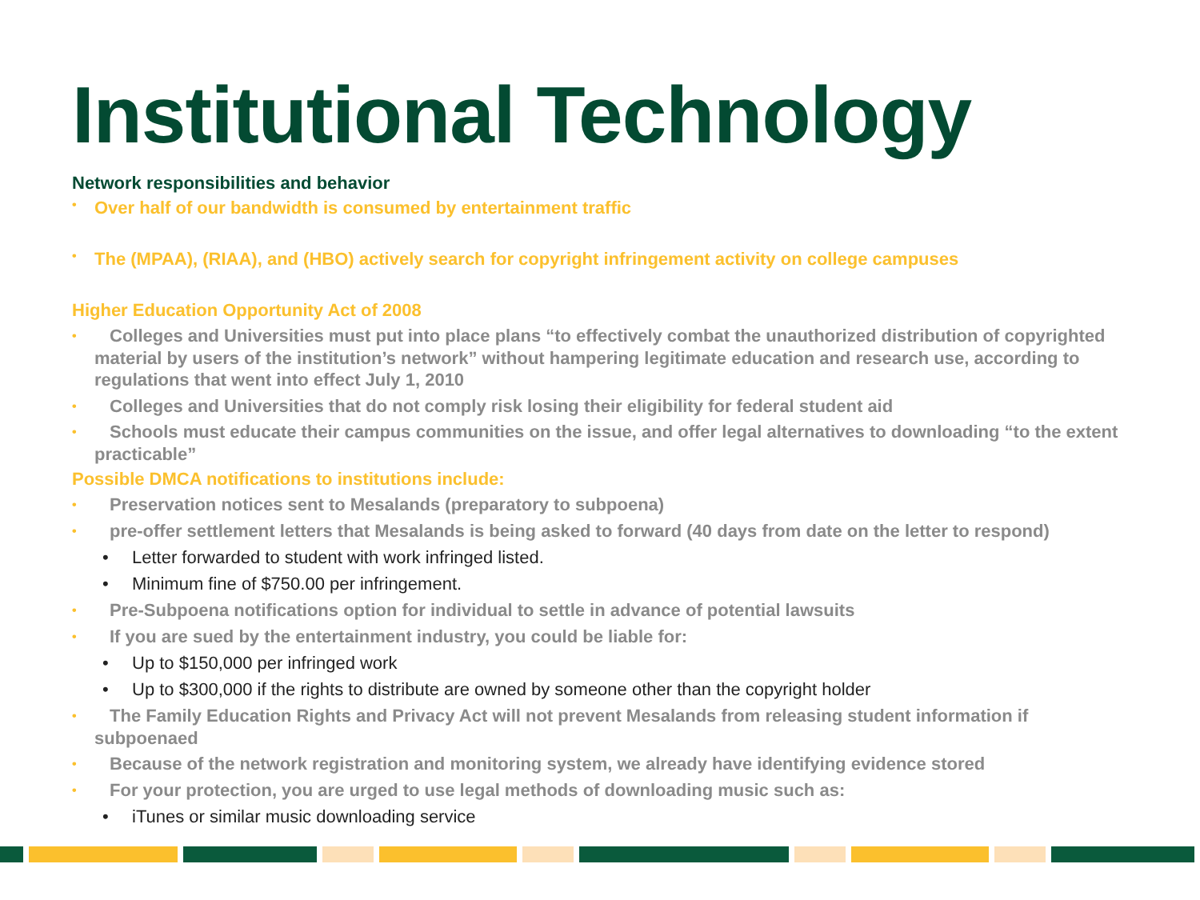Institutional Technology
Network responsibilities and behavior
• Over half of our bandwidth is consumed by entertainment traffic
• The (MPAA), (RIAA), and (HBO) actively search for copyright infringement activity on college campuses
Higher Education Opportunity Act of 2008
• Colleges and Universities must put into place plans “to effectively combat the unauthorized distribution of copyrighted material by users of the institution’s network” without hampering legitimate education and research use, according to regulations that went into effect July 1, 2010
• Colleges and Universities that do not comply risk losing their eligibility for federal student aid
• Schools must educate their campus communities on the issue, and offer legal alternatives to downloading “to the extent practicable”
Possible DMCA notifications to institutions include:
• Preservation notices sent to Mesalands (preparatory to subpoena)
• pre-offer settlement letters that Mesalands is being asked to forward (40 days from date on the letter to respond)
• Letter forwarded to student with work infringed listed.
• Minimum fine of $750.00 per infringement.
• Pre-Subpoena notifications option for individual to settle in advance of potential lawsuits
• If you are sued by the entertainment industry, you could be liable for:
• Up to $150,000 per infringed work
• Up to $300,000 if the rights to distribute are owned by someone other than the copyright holder
• The Family Education Rights and Privacy Act will not prevent Mesalands from releasing student information if subpoenaed
• Because of the network registration and monitoring system, we already have identifying evidence stored
• For your protection, you are urged to use legal methods of downloading music such as:
• iTunes or similar music downloading service